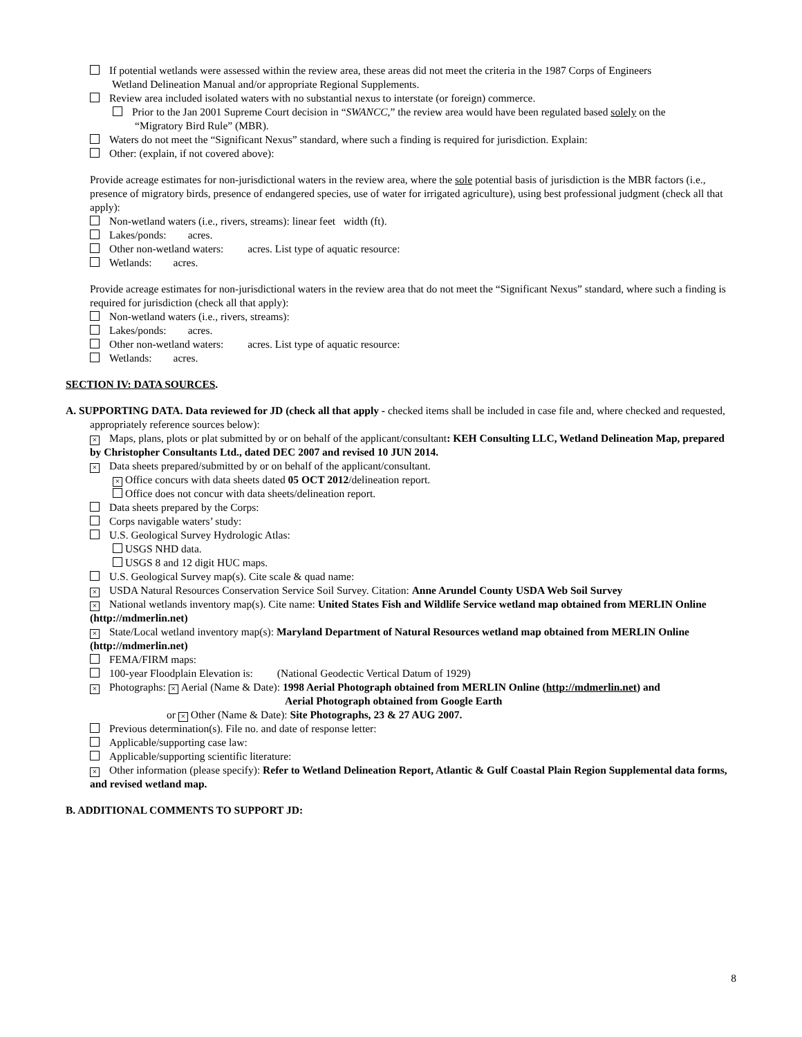If potential wetlands were assessed within the review area, these areas did not meet the criteria in the 1987 Corps of Engineers
Wetland Delineation Manual and/or appropriate Regional Supplements.
Review area included isolated waters with no substantial nexus to interstate (or foreign) commerce.
Prior to the Jan 2001 Supreme Court decision in “SWANCC,” the review area would have been regulated based solely on the
“Migratory Bird Rule” (MBR).
Waters do not meet the “Significant Nexus” standard, where such a finding is required for jurisdiction. Explain:
Other: (explain, if not covered above):
Provide acreage estimates for non-jurisdictional waters in the review area, where the sole potential basis of jurisdiction is the MBR factors (i.e., presence of migratory birds, presence of endangered species, use of water for irrigated agriculture), using best professional judgment (check all that apply):
Non-wetland waters (i.e., rivers, streams): linear feet width (ft).
Lakes/ponds: acres.
Other non-wetland waters: acres. List type of aquatic resource:
Wetlands: acres.
Provide acreage estimates for non-jurisdictional waters in the review area that do not meet the “Significant Nexus” standard, where such a finding is required for jurisdiction (check all that apply):
Non-wetland waters (i.e., rivers, streams):
Lakes/ponds: acres.
Other non-wetland waters: acres. List type of aquatic resource:
Wetlands: acres.
SECTION IV: DATA SOURCES.
A. SUPPORTING DATA. Data reviewed for JD (check all that apply - checked items shall be included in case file and, where checked and requested, appropriately reference sources below):
× Maps, plans, plots or plat submitted by or on behalf of the applicant/consultant: KEH Consulting LLC, Wetland Delineation Map, prepared by Christopher Consultants Ltd., dated DEC 2007 and revised 10 JUN 2014.
× Data sheets prepared/submitted by or on behalf of the applicant/consultant.
× Office concurs with data sheets dated 05 OCT 2012/delineation report.
Office does not concur with data sheets/delineation report.
Data sheets prepared by the Corps:
Corps navigable waters’ study:
U.S. Geological Survey Hydrologic Atlas:
USGS NHD data.
USGS 8 and 12 digit HUC maps.
U.S. Geological Survey map(s). Cite scale & quad name:
× USDA Natural Resources Conservation Service Soil Survey. Citation: Anne Arundel County USDA Web Soil Survey
× National wetlands inventory map(s). Cite name: United States Fish and Wildlife Service wetland map obtained from MERLIN Online (http://mdmerlin.net)
× State/Local wetland inventory map(s): Maryland Department of Natural Resources wetland map obtained from MERLIN Online (http://mdmerlin.net)
FEMA/FIRM maps:
100-year Floodplain Elevation is: (National Geodectic Vertical Datum of 1929)
× Photographs: × Aerial (Name & Date): 1998 Aerial Photograph obtained from MERLIN Online (http://mdmerlin.net) and
Aerial Photograph obtained from Google Earth
or × Other (Name & Date): Site Photographs, 23 & 27 AUG 2007.
Previous determination(s). File no. and date of response letter:
Applicable/supporting case law:
Applicable/supporting scientific literature:
× Other information (please specify): Refer to Wetland Delineation Report, Atlantic & Gulf Coastal Plain Region Supplemental data forms, and revised wetland map.
B. ADDITIONAL COMMENTS TO SUPPORT JD:
8